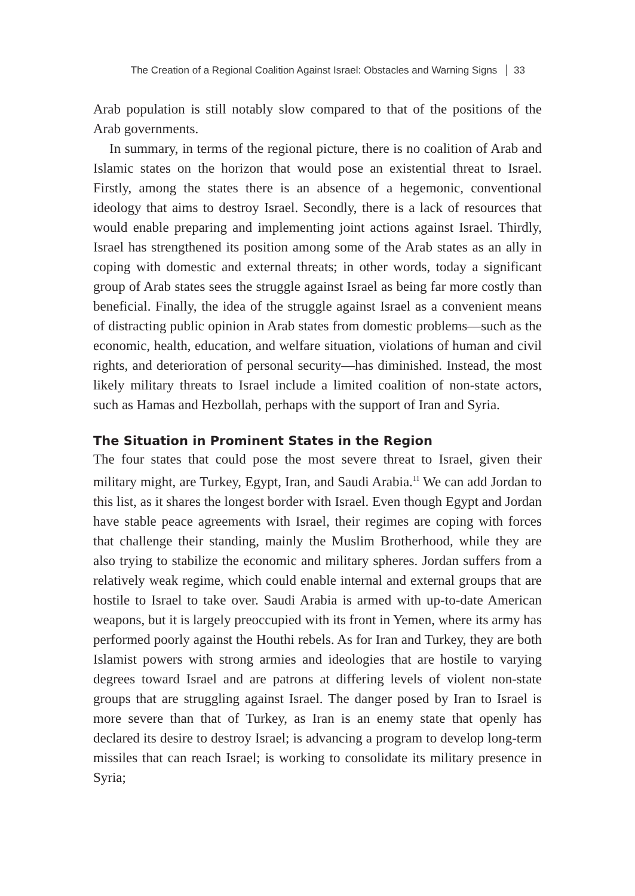The Creation of a Regional Coalition Against Israel: Obstacles and Warning Signs 33
Arab population is still notably slow compared to that of the positions of the Arab governments.
In summary, in terms of the regional picture, there is no coalition of Arab and Islamic states on the horizon that would pose an existential threat to Israel. Firstly, among the states there is an absence of a hegemonic, conventional ideology that aims to destroy Israel. Secondly, there is a lack of resources that would enable preparing and implementing joint actions against Israel. Thirdly, Israel has strengthened its position among some of the Arab states as an ally in coping with domestic and external threats; in other words, today a significant group of Arab states sees the struggle against Israel as being far more costly than beneficial. Finally, the idea of the struggle against Israel as a convenient means of distracting public opinion in Arab states from domestic problems—such as the economic, health, education, and welfare situation, violations of human and civil rights, and deterioration of personal security—has diminished. Instead, the most likely military threats to Israel include a limited coalition of non-state actors, such as Hamas and Hezbollah, perhaps with the support of Iran and Syria.
The Situation in Prominent States in the Region
The four states that could pose the most severe threat to Israel, given their military might, are Turkey, Egypt, Iran, and Saudi Arabia.<sup>11</sup> We can add Jordan to this list, as it shares the longest border with Israel. Even though Egypt and Jordan have stable peace agreements with Israel, their regimes are coping with forces that challenge their standing, mainly the Muslim Brotherhood, while they are also trying to stabilize the economic and military spheres. Jordan suffers from a relatively weak regime, which could enable internal and external groups that are hostile to Israel to take over. Saudi Arabia is armed with up-to-date American weapons, but it is largely preoccupied with its front in Yemen, where its army has performed poorly against the Houthi rebels. As for Iran and Turkey, they are both Islamist powers with strong armies and ideologies that are hostile to varying degrees toward Israel and are patrons at differing levels of violent non-state groups that are struggling against Israel. The danger posed by Iran to Israel is more severe than that of Turkey, as Iran is an enemy state that openly has declared its desire to destroy Israel; is advancing a program to develop long-term missiles that can reach Israel; is working to consolidate its military presence in Syria;